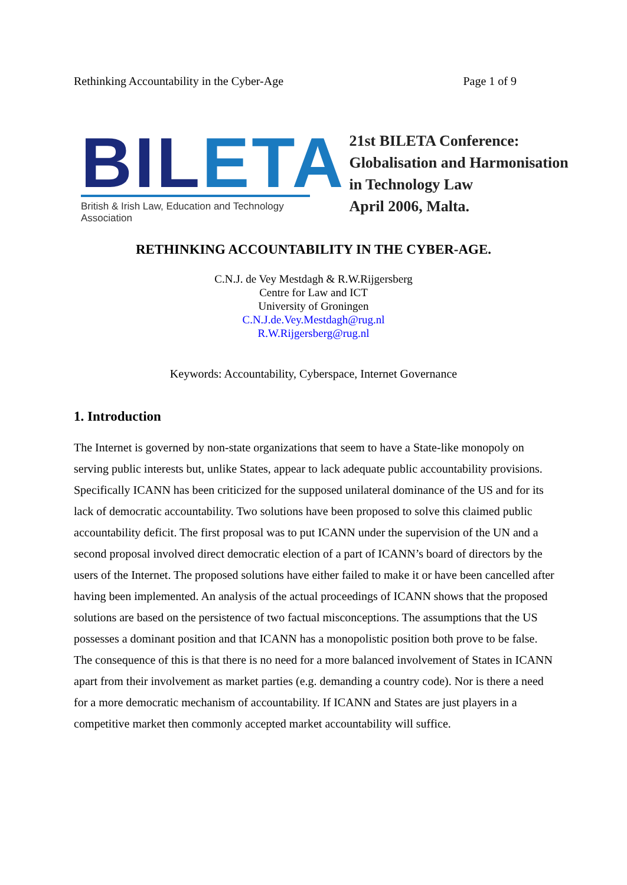Rethinking Accountability in the Cyber-Age Page 1 of 9
BIL ETA
British & Irish Law, Education and Technology Association
21st BILETA Conference:
Globalisation and Harmonisation
in Technology Law
April 2006, Malta.
RETHINKING ACCOUNTABILITY IN THE CYBER-AGE.
C.N.J. de Vey Mestdagh & R.W.Rijgersberg
Centre for Law and ICT
University of Groningen
C.N.J.de.Vey.Mestdagh@rug.nl
R.W.Rijgersberg@rug.nl
Keywords: Accountability, Cyberspace, Internet Governance
1. Introduction
The Internet is governed by non-state organizations that seem to have a State-like monopoly on serving public interests but, unlike States, appear to lack adequate public accountability provisions. Specifically ICANN has been criticized for the supposed unilateral dominance of the US and for its lack of democratic accountability. Two solutions have been proposed to solve this claimed public accountability deficit. The first proposal was to put ICANN under the supervision of the UN and a second proposal involved direct democratic election of a part of ICANN’s board of directors by the users of the Internet. The proposed solutions have either failed to make it or have been cancelled after having been implemented. An analysis of the actual proceedings of ICANN shows that the proposed solutions are based on the persistence of two factual misconceptions. The assumptions that the US possesses a dominant position and that ICANN has a monopolistic position both prove to be false. The consequence of this is that there is no need for a more balanced involvement of States in ICANN apart from their involvement as market parties (e.g. demanding a country code). Nor is there a need for a more democratic mechanism of accountability. If ICANN and States are just players in a competitive market then commonly accepted market accountability will suffice.